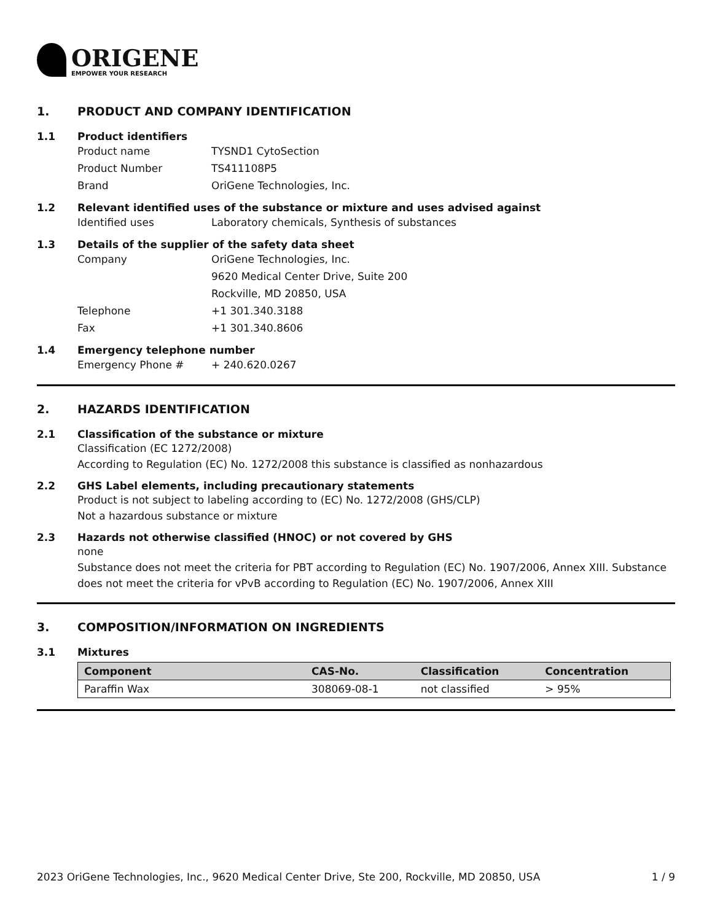ORIGENE
EMPOWER YOUR RESEARCH
1. PRODUCT AND COMPANY IDENTIFICATION
1.1 Product identifiers
Product name TYSND1 CytoSection
Product Number TS411108P5
Brand OriGene Technologies, Inc.
1.2 Relevant identified uses of the substance or mixture and uses advised against
Identified uses Laboratory chemicals, Synthesis of substances
1.3 Details of the supplier of the safety data sheet
Company OriGene Technologies, Inc.
9620 Medical Center Drive, Suite 200
Rockville, MD 20850, USA
Telephone +1 301.340.3188
Fax +1 301.340.8606
1.4 Emergency telephone number
Emergency Phone # + 240.620.0267
2. HAZARDS IDENTIFICATION
2.1 Classification of the substance or mixture
Classification (EC 1272/2008)
According to Regulation (EC) No. 1272/2008 this substance is classified as nonhazardous
2.2 GHS Label elements, including precautionary statements
Product is not subject to labeling according to (EC) No. 1272/2008 (GHS/CLP)
Not a hazardous substance or mixture
2.3 Hazards not otherwise classified (HNOC) or not covered by GHS
none
Substance does not meet the criteria for PBT according to Regulation (EC) No. 1907/2006, Annex XIII. Substance does not meet the criteria for vPvB according to Regulation (EC) No. 1907/2006, Annex XIII
3. COMPOSITION/INFORMATION ON INGREDIENTS
3.1 Mixtures
| Component | CAS-No. | Classification | Concentration |
| --- | --- | --- | --- |
| Paraffin Wax | 308069-08-1 | not classified | > 95% |
2023 OriGene Technologies, Inc., 9620 Medical Center Drive, Ste 200, Rockville, MD 20850, USA 1 / 9